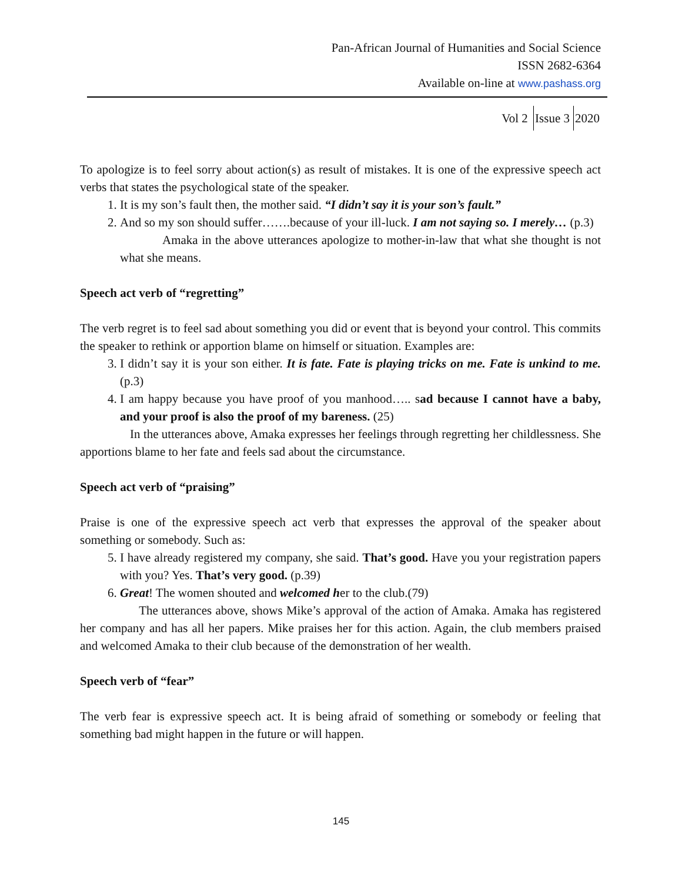Pan-African Journal of Humanities and Social Science
ISSN 2682-6364
Available on-line at www.pashass.org
Vol 2 Issue 3 2020
To apologize is to feel sorry about action(s) as result of mistakes. It is one of the expressive speech act verbs that states the psychological state of the speaker.
1. It is my son’s fault then, the mother said. “I didn’t say it is your son’s fault.”
2. And so my son should suffer…….because of your ill-luck. I am not saying so. I merely… (p.3)
Amaka in the above utterances apologize to mother-in-law that what she thought is not what she means.
Speech act verb of “regretting”
The verb regret is to feel sad about something you did or event that is beyond your control. This commits the speaker to rethink or apportion blame on himself or situation. Examples are:
3. I didn’t say it is your son either. It is fate. Fate is playing tricks on me. Fate is unkind to me. (p.3)
4. I am happy because you have proof of you manhood….. sad because I cannot have a baby, and your proof is also the proof of my bareness. (25)
In the utterances above, Amaka expresses her feelings through regretting her childlessness. She apportions blame to her fate and feels sad about the circumstance.
Speech act verb of “praising”
Praise is one of the expressive speech act verb that expresses the approval of the speaker about something or somebody. Such as:
5. I have already registered my company, she said. That’s good. Have you your registration papers with you? Yes. That’s very good. (p.39)
6. Great! The women shouted and welcomed her to the club.(79)
The utterances above, shows Mike’s approval of the action of Amaka. Amaka has registered her company and has all her papers. Mike praises her for this action. Again, the club members praised and welcomed Amaka to their club because of the demonstration of her wealth.
Speech verb of “fear”
The verb fear is expressive speech act. It is being afraid of something or somebody or feeling that something bad might happen in the future or will happen.
145